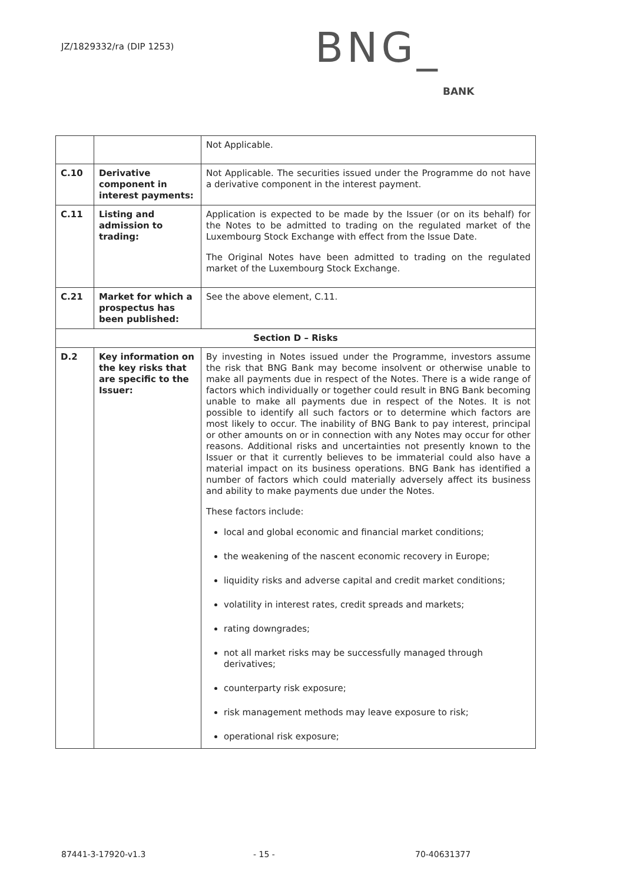JZ/1829332/ra (DIP 1253) BNG_
BANK
| | | Not Applicable. |
| C.10 | Derivative component in interest payments: | Not Applicable. The securities issued under the Programme do not have a derivative component in the interest payment. |
| C.11 | Listing and admission to trading: | Application is expected to be made by the Issuer (or on its behalf) for the Notes to be admitted to trading on the regulated market of the Luxembourg Stock Exchange with effect from the Issue Date. The Original Notes have been admitted to trading on the regulated market of the Luxembourg Stock Exchange. |
| C.21 | Market for which a prospectus has been published: | See the above element, C.11. |
| Section D – Risks | | |
| D.2 | Key information on the key risks that are specific to the Issuer: | By investing in Notes issued under the Programme, investors assume the risk that BNG Bank may become insolvent or otherwise unable to make all payments due in respect of the Notes. There is a wide range of factors which individually or together could result in BNG Bank becoming unable to make all payments due in respect of the Notes. It is not possible to identify all such factors or to determine which factors are most likely to occur. The inability of BNG Bank to pay interest, principal or other amounts on or in connection with any Notes may occur for other reasons. Additional risks and uncertainties not presently known to the Issuer or that it currently believes to be immaterial could also have a material impact on its business operations. BNG Bank has identified a number of factors which could materially adversely affect its business and ability to make payments due under the Notes. These factors include: local and global economic and financial market conditions; the weakening of the nascent economic recovery in Europe; liquidity risks and adverse capital and credit market conditions; volatility in interest rates, credit spreads and markets; rating downgrades; not all market risks may be successfully managed through derivatives; counterparty risk exposure; risk management methods may leave exposure to risk; operational risk exposure; |
87441-3-17920-v1.3 - 15 - 70-40631377